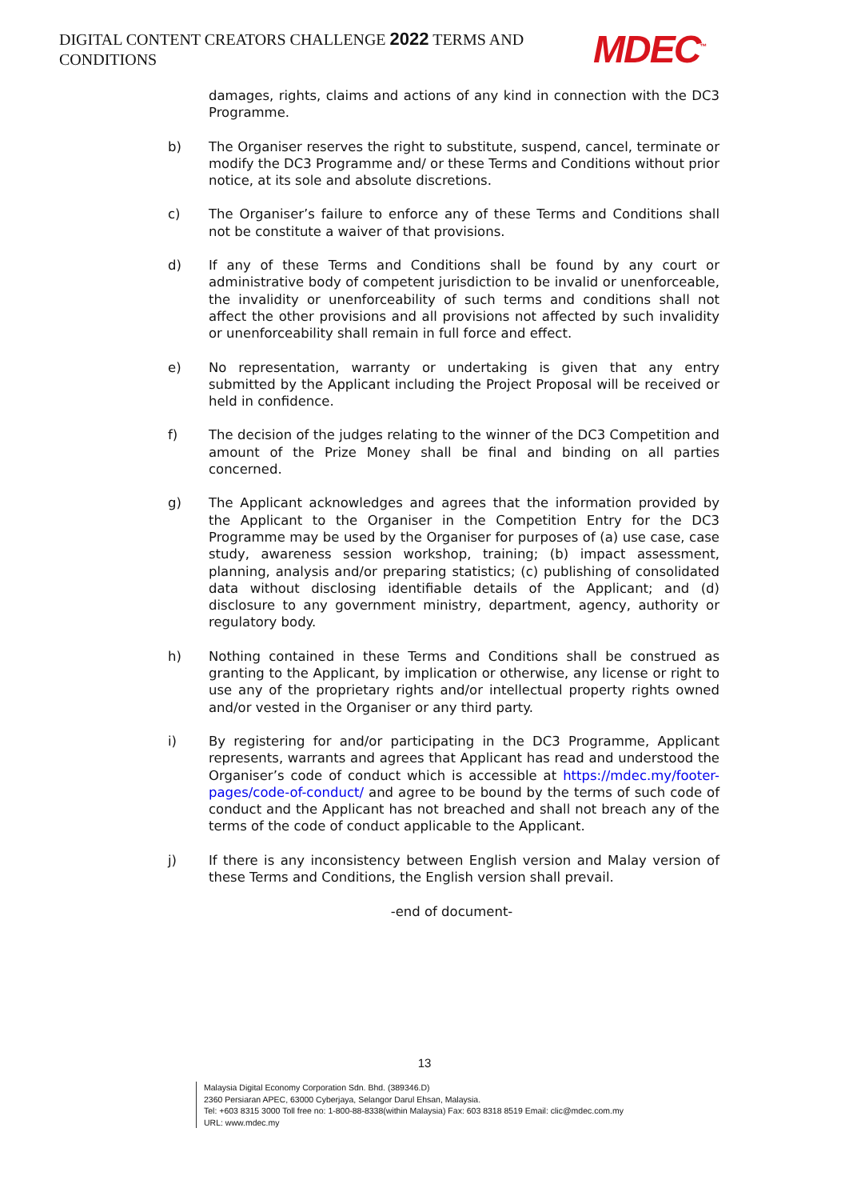DIGITAL CONTENT CREATORS CHALLENGE 2022 TERMS AND CONDITIONS
MDEC<sup>™</sup>
damages, rights, claims and actions of any kind in connection with the DC3 Programme.
b) The Organiser reserves the right to substitute, suspend, cancel, terminate or modify the DC3 Programme and/ or these Terms and Conditions without prior notice, at its sole and absolute discretions.
c) The Organiser’s failure to enforce any of these Terms and Conditions shall not be constitute a waiver of that provisions.
d) If any of these Terms and Conditions shall be found by any court or administrative body of competent jurisdiction to be invalid or unenforceable, the invalidity or unenforceability of such terms and conditions shall not affect the other provisions and all provisions not affected by such invalidity or unenforceability shall remain in full force and effect.
e) No representation, warranty or undertaking is given that any entry submitted by the Applicant including the Project Proposal will be received or held in confidence.
f) The decision of the judges relating to the winner of the DC3 Competition and amount of the Prize Money shall be final and binding on all parties concerned.
g) The Applicant acknowledges and agrees that the information provided by the Applicant to the Organiser in the Competition Entry for the DC3 Programme may be used by the Organiser for purposes of (a) use case, case study, awareness session workshop, training; (b) impact assessment, planning, analysis and/or preparing statistics; (c) publishing of consolidated data without disclosing identifiable details of the Applicant; and (d) disclosure to any government ministry, department, agency, authority or regulatory body.
h) Nothing contained in these Terms and Conditions shall be construed as granting to the Applicant, by implication or otherwise, any license or right to use any of the proprietary rights and/or intellectual property rights owned and/or vested in the Organiser or any third party.
i) By registering for and/or participating in the DC3 Programme, Applicant represents, warrants and agrees that Applicant has read and understood the Organiser’s code of conduct which is accessible at https://mdec.my/footer-pages/code-of-conduct/ and agree to be bound by the terms of such code of conduct and the Applicant has not breached and shall not breach any of the terms of the code of conduct applicable to the Applicant.
j) If there is any inconsistency between English version and Malay version of these Terms and Conditions, the English version shall prevail.
-end of document-
13
Malaysia Digital Economy Corporation Sdn. Bhd. (389346.D)
2360 Persiaran APEC, 63000 Cyberjaya, Selangor Darul Ehsan, Malaysia.
Tel: +603 8315 3000 Toll free no: 1-800-88-8338(within Malaysia) Fax: 603 8318 8519 Email: clic@mdec.com.my
URL: www.mdec.my